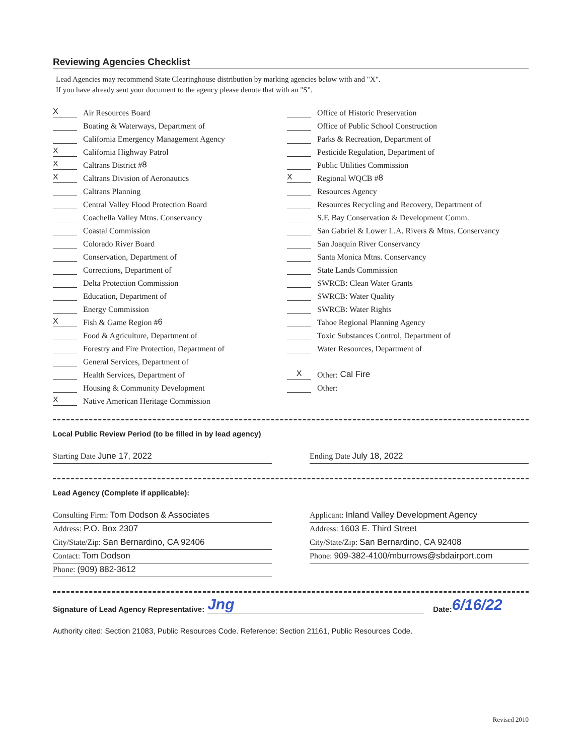Reviewing Agencies Checklist
Lead Agencies may recommend State Clearinghouse distribution by marking agencies below with and "X".
If you have already sent your document to the agency please denote that with an "S".
X Air Resources Board
Boating & Waterways, Department of
California Emergency Management Agency
X California Highway Patrol
X Caltrans District # 8
X Caltrans Division of Aeronautics
Caltrans Planning
Central Valley Flood Protection Board
Coachella Valley Mtns. Conservancy
Coastal Commission
Colorado River Board
Conservation, Department of
Corrections, Department of
Delta Protection Commission
Education, Department of
Energy Commission
X Fish & Game Region # 6
Food & Agriculture, Department of
Forestry and Fire Protection, Department of
General Services, Department of
Health Services, Department of
Housing & Community Development
X Native American Heritage Commission
Office of Historic Preservation
Office of Public School Construction
Parks & Recreation, Department of
Pesticide Regulation, Department of
Public Utilities Commission
X Regional WQCB # 8
Resources Agency
Resources Recycling and Recovery, Department of
S.F. Bay Conservation & Development Comm.
San Gabriel & Lower L.A. Rivers & Mtns. Conservancy
San Joaquin River Conservancy
Santa Monica Mtns. Conservancy
State Lands Commission
SWRCB: Clean Water Grants
SWRCB: Water Quality
SWRCB: Water Rights
Tahoe Regional Planning Agency
Toxic Substances Control, Department of
Water Resources, Department of
X Other: Cal Fire
Other:
Local Public Review Period (to be filled in by lead agency)
Starting Date June 17, 2022 Ending Date July 18, 2022
Lead Agency (Complete if applicable):
Consulting Firm: Tom Dodson & Associates
Address: P.O. Box 2307
City/State/Zip: San Bernardino, CA 92406
Contact: Tom Dodson
Phone: (909) 882-3612
Applicant: Inland Valley Development Agency
Address: 1603 E. Third Street
City/State/Zip: San Bernardino, CA 92408
Phone: 909-382-4100/mburrows@sbdairport.com
Signature of Lead Agency Representative: Jng Date: 6/16/22
Authority cited: Section 21083, Public Resources Code. Reference: Section 21161, Public Resources Code.
Revised 2010